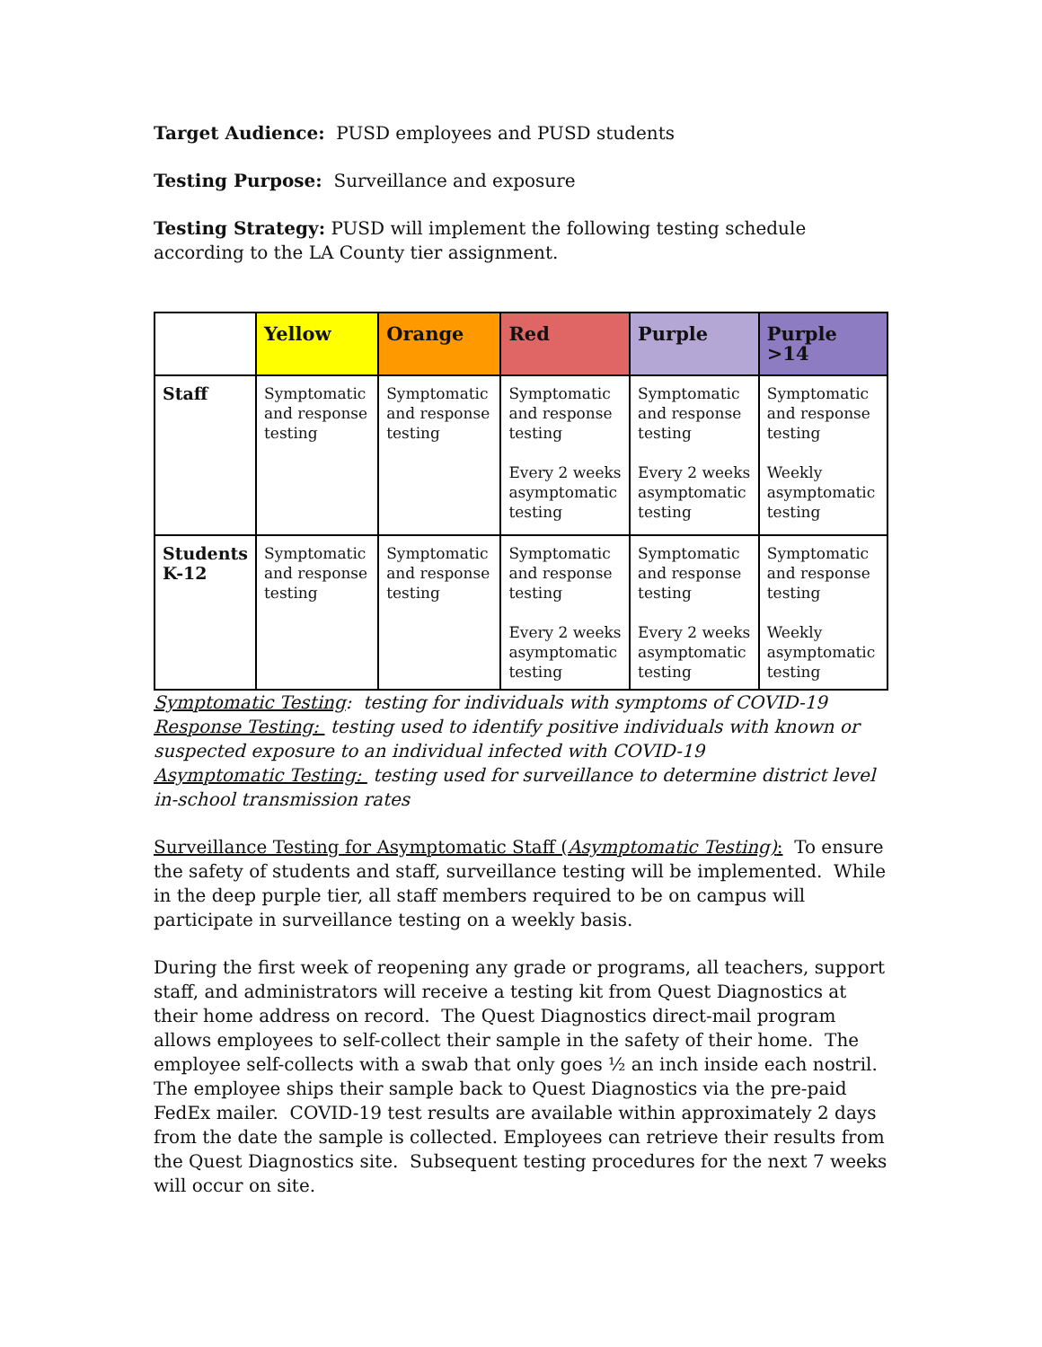Target Audience: PUSD employees and PUSD students
Testing Purpose: Surveillance and exposure
Testing Strategy: PUSD will implement the following testing schedule according to the LA County tier assignment.
| | Yellow | Orange | Red | Purple | Purple >14 |
| --- | --- | --- | --- | --- | --- |
| Staff | Symptomatic and response testing | Symptomatic and response testing | Symptomatic and response testing Every 2 weeks asymptomatic testing | Symptomatic and response testing Every 2 weeks asymptomatic testing | Symptomatic and response testing Weekly asymptomatic testing |
| Students K-12 | Symptomatic and response testing | Symptomatic and response testing | Symptomatic and response testing Every 2 weeks asymptomatic testing | Symptomatic and response testing Every 2 weeks asymptomatic testing | Symptomatic and response testing Weekly asymptomatic testing |
Symptomatic Testing: testing for individuals with symptoms of COVID-19
Response Testing: testing used to identify positive individuals with known or suspected exposure to an individual infected with COVID-19
Asymptomatic Testing: testing used for surveillance to determine district level in-school transmission rates
Surveillance Testing for Asymptomatic Staff (Asymptomatic Testing): To ensure the safety of students and staff, surveillance testing will be implemented. While in the deep purple tier, all staff members required to be on campus will participate in surveillance testing on a weekly basis.
During the first week of reopening any grade or programs, all teachers, support staff, and administrators will receive a testing kit from Quest Diagnostics at their home address on record. The Quest Diagnostics direct-mail program allows employees to self-collect their sample in the safety of their home. The employee self-collects with a swab that only goes ½ an inch inside each nostril. The employee ships their sample back to Quest Diagnostics via the pre-paid FedEx mailer. COVID-19 test results are available within approximately 2 days from the date the sample is collected. Employees can retrieve their results from the Quest Diagnostics site. Subsequent testing procedures for the next 7 weeks will occur on site.